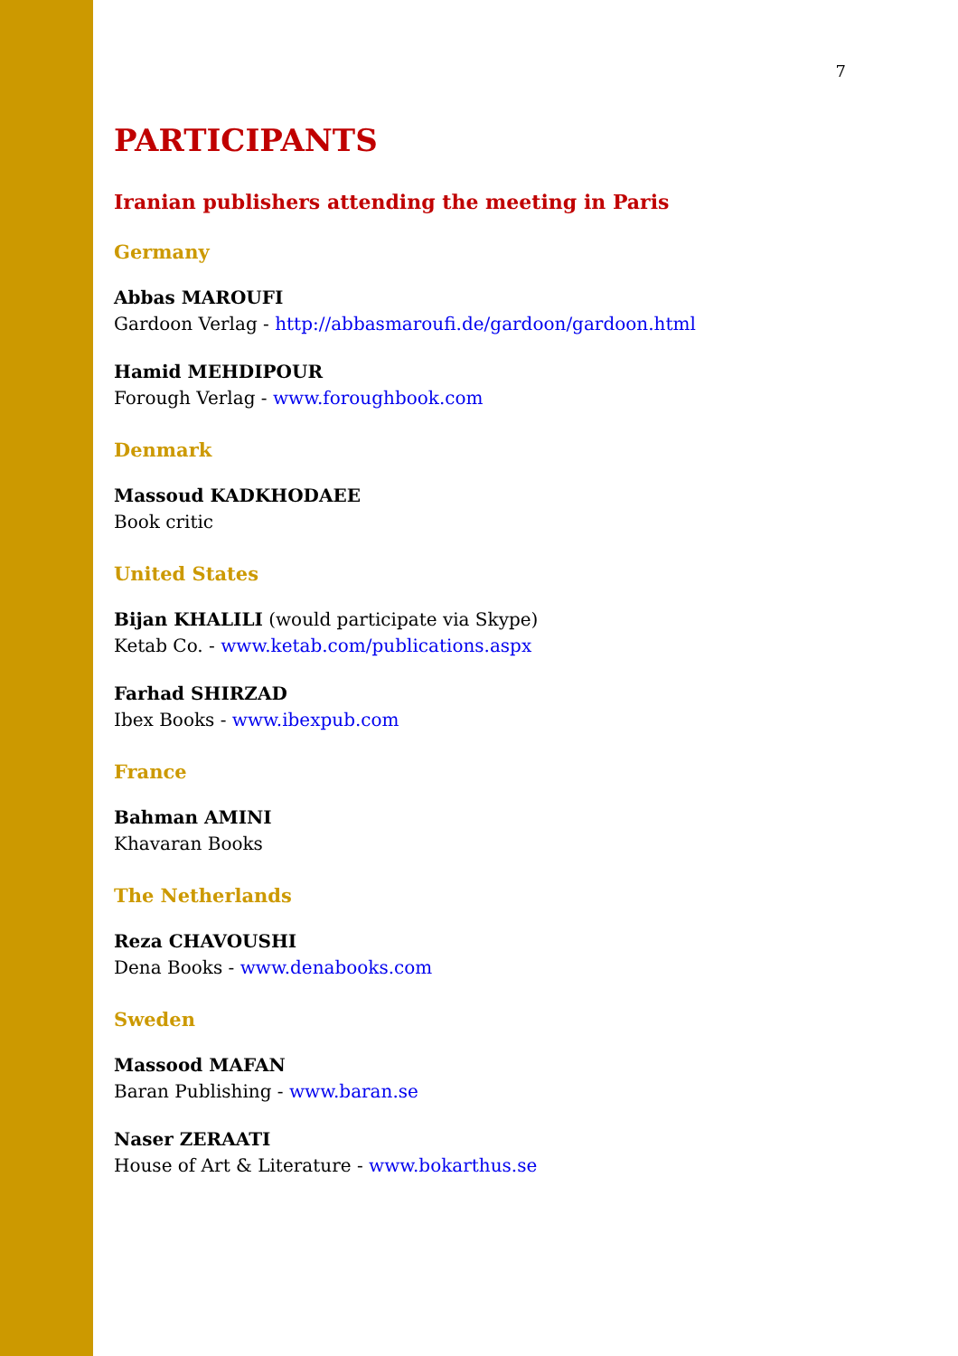7
PARTICIPANTS
Iranian publishers attending the meeting in Paris
Germany
Abbas MAROUFI
Gardoon Verlag - http://abbasmaroufi.de/gardoon/gardoon.html
Hamid MEHDIPOUR
Forough Verlag - www.foroughbook.com
Denmark
Massoud KADKHODAEE
Book critic
United States
Bijan KHALILI (would participate via Skype)
Ketab Co. - www.ketab.com/publications.aspx
Farhad SHIRZAD
Ibex Books - www.ibexpub.com
France
Bahman AMINI
Khavaran Books
The Netherlands
Reza CHAVOUSHI
Dena Books - www.denabooks.com
Sweden
Massood MAFAN
Baran Publishing - www.baran.se
Naser ZERAATI
House of Art & Literature - www.bokarthus.se